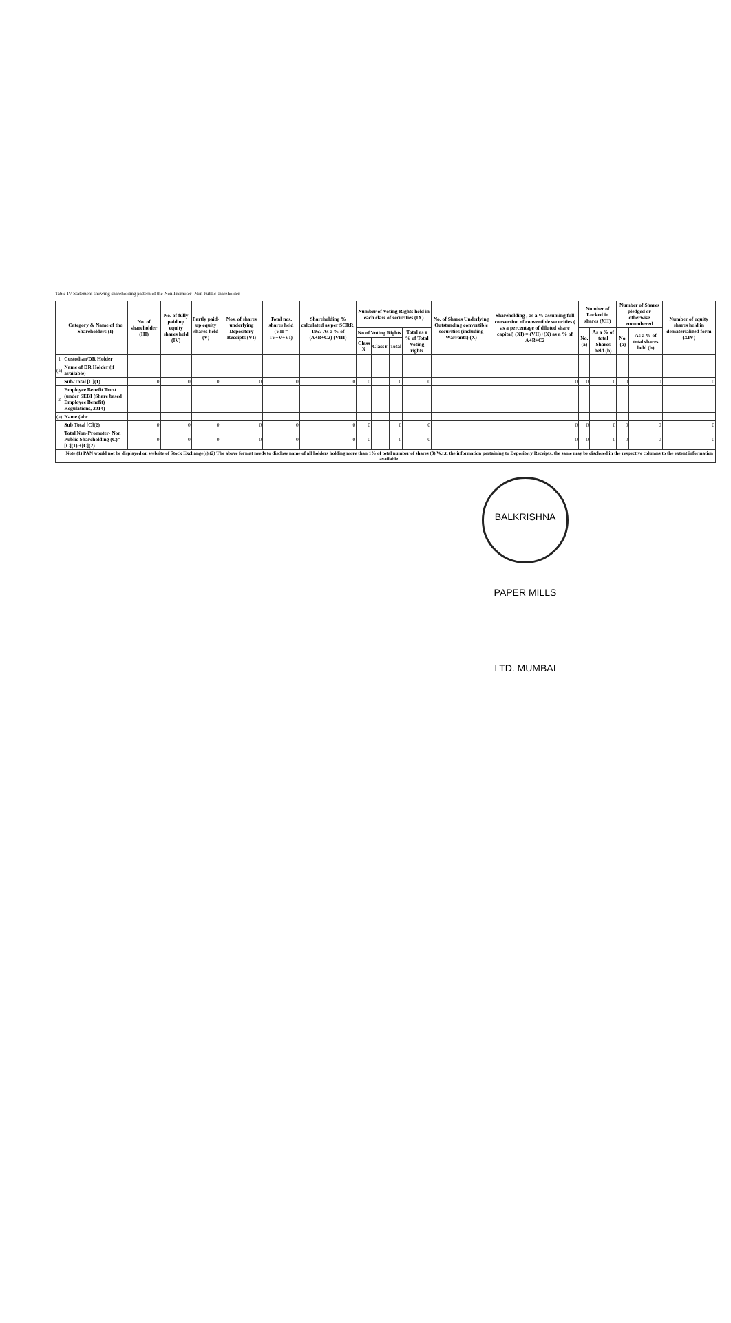Table IV Statement showing shareholding pattern of the Non Promoter- Non Public shareholder
| | Category & Name of the Shareholders (I) | No. of shareholder (III) | No. of fully paid up equity shares held (IV) | Partly paid-up equity shares held (V) | Nos. of shares underlying Depository Receipts (VI) | Total nos. shares held (VII = IV+V+VI) | Shareholding % calculated as per SCRR, 1957 As a % of (A+B+C2) (VIII) | Number of Voting Rights held in each class of securities (IX) | | | | No. of Shares Underlying Outstanding convertible securities (including Warrants) (X) | Shareholding , as a % assuming full conversion of convertible securities ( as a percentage of diluted share capital) (XI) = (VII)+(X) as a % of A+B+C2 | Number of Locked in shares (XII) | | Number of Shares pledged or otherwise encumbered | | Number of equity shares held in dematerialized form (XIV) |
| --- | --- | --- | --- | --- | --- | --- | --- | --- | --- | --- | --- | --- | --- | --- | --- | --- | --- | --- |
| | | | | | | | | No of Voting Rights | | | Total as a % of Total Voting rights | | | No. (a) | As a % of total Shares held (b) | No. (a) | As a % of total shares held (b) | |
| | | | | | | | | Class X | ClassY | Total | | | | | | | | |
| 1 | Custodian/DR Holder | | | | | | | | | | | | | | | | | |
| (a) | Name of DR Holder (if available) | | | | | | | | | | | | | | | | | |
| | Sub-Total [C](1) | 0 | 0 | 0 | 0 | 0 | 0 | 0 | | 0 | 0 | | 0 | 0 | 0 | 0 | 0 | 0 |
| 2 | Employee Benefit Trust (under SEBI (Share based Employee Benefit) Regulations, 2014) | | | | | | | | | | | | | | | | | |
| (a) | Name (abc... | | | | | | | | | | | | | | | | | |
| | Sub Total [C](2) | 0 | 0 | 0 | 0 | 0 | 0 | 0 | | 0 | 0 | | 0 | 0 | 0 | 0 | 0 | 0 |
| | Total Non-Promoter- Non Public Shareholding (C)= [C](1) +[C](2) | 0 | 0 | 0 | 0 | 0 | 0 | 0 | | 0 | 0 | | 0 | 0 | 0 | 0 | 0 | 0 |
| | Note (1) PAN would not be displayed on website of Stock Exchange(s).(2) The above format needs to disclose name of all holders holding more than 1% of total number of shares (3) W.r.t. the information pertaining to Depository Receipts, the same may be disclosed in the respective columns to the extent information available. | | | | | | | | | | | | | | | | | |
BALKRISHNA PAPER MILLS LTD. MUMBAI